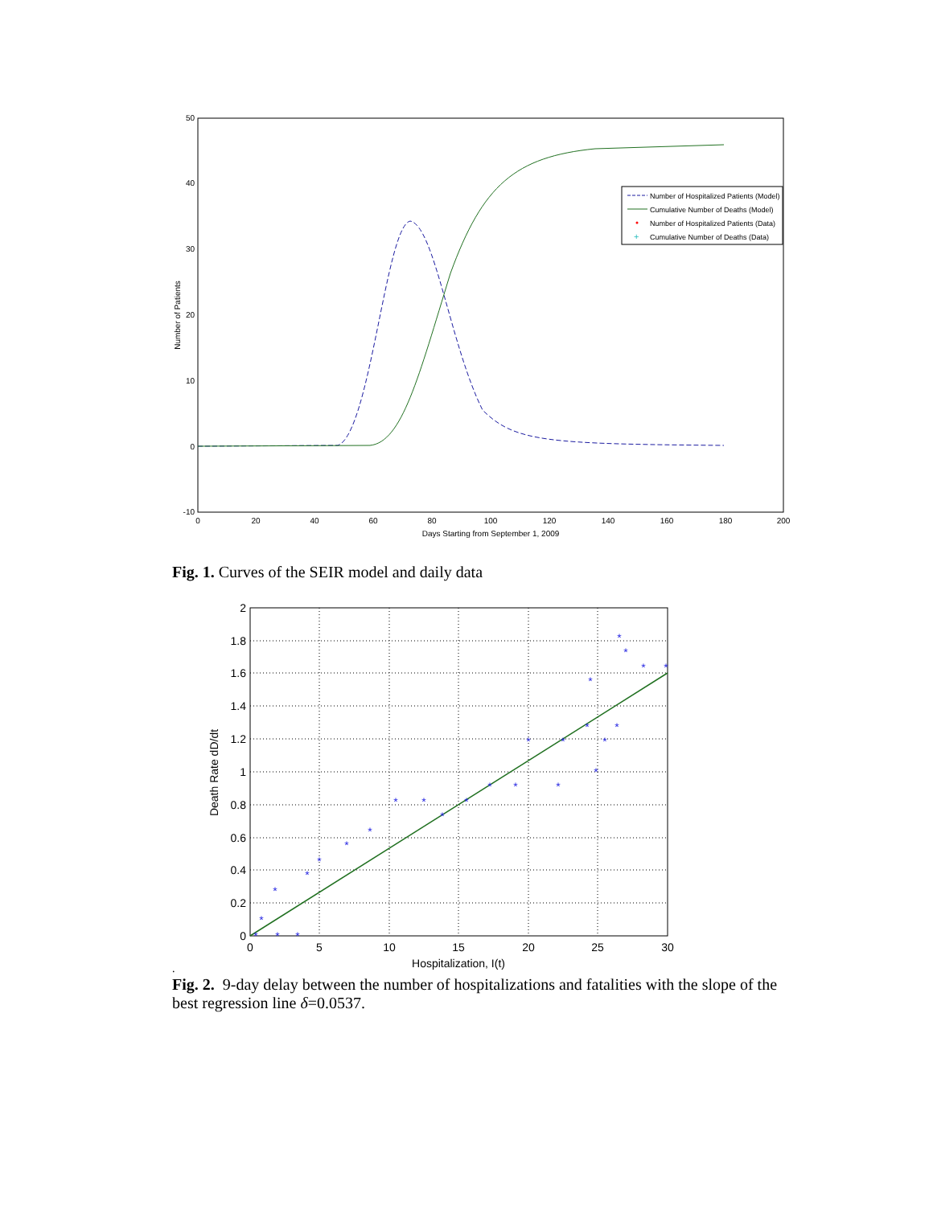50
40
30
20
10
0
-10
0
20
40
60
80
100
120
140
160
180
200
Days Starting from September 1, 2009
Number of Patients
Number of Hospitalized Patients (Model)
Cumulative Number of Deaths (Model)
Number of Hospitalized Patients (Data)
Cumulative Number of Deaths (Data)
+
Fig. 1. Curves of the SEIR model and daily data
2
1.8
1.6
1.4
1.2
1
0.8
0.6
0.4
0.2
0
0
5
10
15
20
25
30
Hospitalization, I(t)
Death Rate dD/dt
*
*
*
*
*
*
*
*
*
*
*
*
*
*
*
*
*
*
*
*
*
*
*
*
*
*
*
.
Fig. 2. 9-day delay between the number of hospitalizations and fatalities with the slope of the best regression line δ=0.0537.